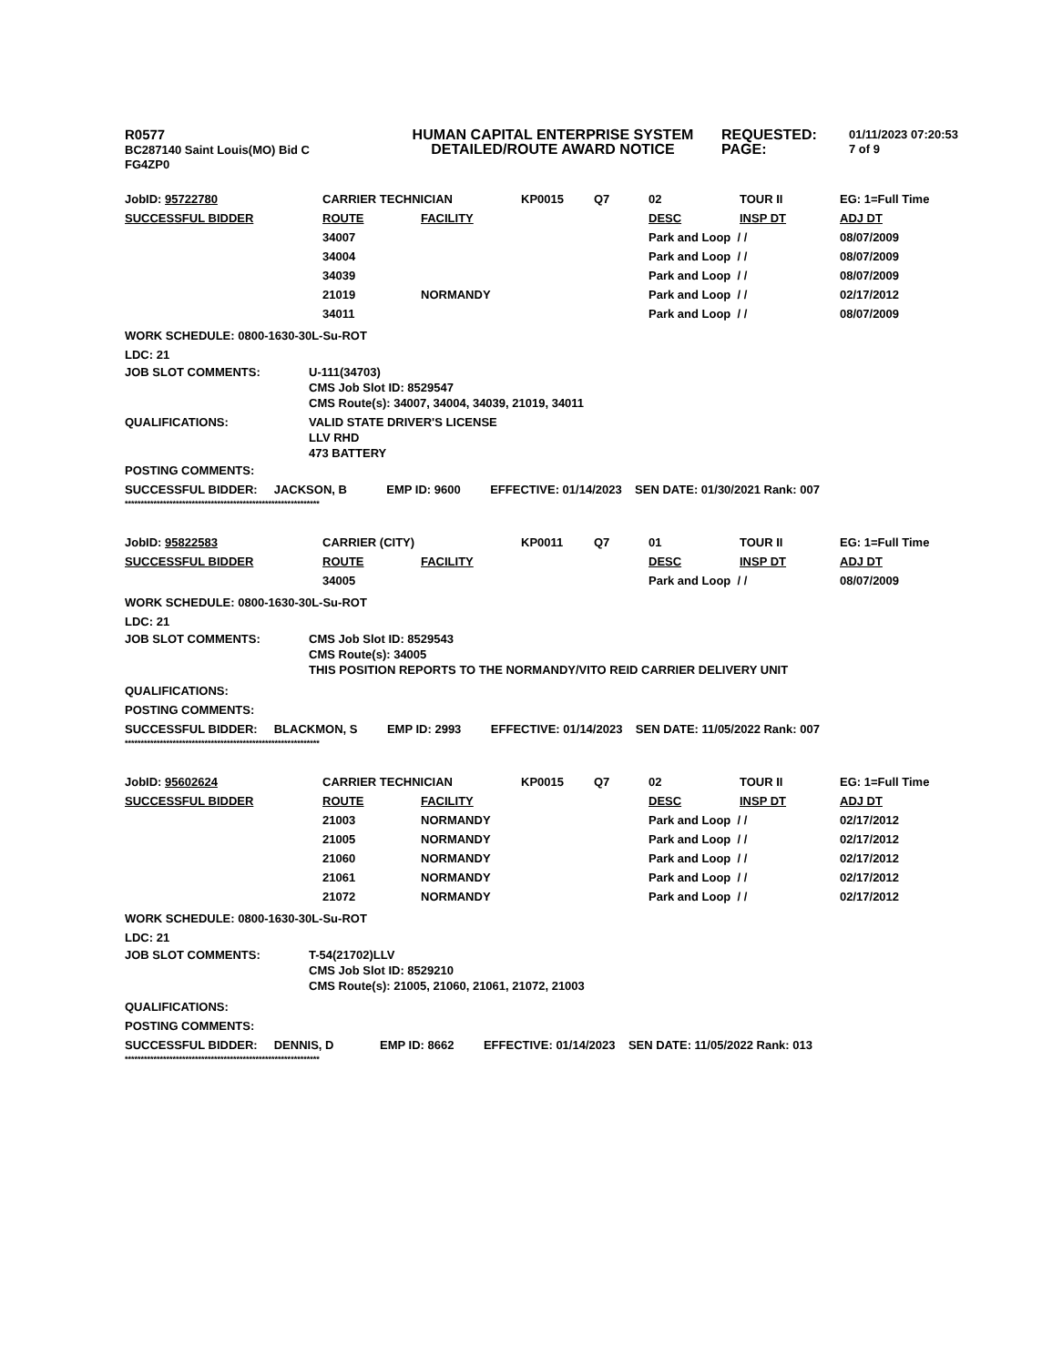R0577
BC287140 Saint Louis(MO) Bid C
FG4ZP0
HUMAN CAPITAL ENTERPRISE SYSTEM
DETAILED/ROUTE AWARD NOTICE
REQUESTED:
PAGE:
01/11/2023 07:20:53
7 of 9
| JobID: 95722780 | CARRIER TECHNICIAN | | KP0015 | Q7 | 02 | TOUR II | EG: 1=Full Time |
| SUCCESSFUL BIDDER | ROUTE | FACILITY | | | DESC | INSP DT | ADJ DT |
| | 34007 | | | | Park and Loop / / | | 08/07/2009 |
| | 34004 | | | | Park and Loop / / | | 08/07/2009 |
| | 34039 | | | | Park and Loop / / | | 08/07/2009 |
| | 21019 | NORMANDY | | | Park and Loop / / | | 02/17/2012 |
| | 34011 | | | | Park and Loop / / | | 08/07/2009 |
WORK SCHEDULE: 0800-1630-30L-Su-ROT
LDC: 21
JOB SLOT COMMENTS: U-111(34703)
CMS Job Slot ID: 8529547
CMS Route(s): 34007, 34004, 34039, 21019, 34011
QUALIFICATIONS: VALID STATE DRIVER'S LICENSE
LLV RHD
473 BATTERY
POSTING COMMENTS:
SUCCESSFUL BIDDER: JACKSON, B EMP ID: 9600 EFFECTIVE: 01/14/2023 SEN DATE: 01/30/2021 Rank: 007
*************************************************************
| JobID: 95822583 | CARRIER (CITY) | | KP0011 | Q7 | 01 | TOUR II | EG: 1=Full Time |
| SUCCESSFUL BIDDER | ROUTE | FACILITY | | | DESC | INSP DT | ADJ DT |
| | 34005 | | | | Park and Loop / / | | 08/07/2009 |
WORK SCHEDULE: 0800-1630-30L-Su-ROT
LDC: 21
JOB SLOT COMMENTS: CMS Job Slot ID: 8529543
CMS Route(s): 34005
THIS POSITION REPORTS TO THE NORMANDY/VITO REID CARRIER DELIVERY UNIT
QUALIFICATIONS:
POSTING COMMENTS:
SUCCESSFUL BIDDER: BLACKMON, S EMP ID: 2993 EFFECTIVE: 01/14/2023 SEN DATE: 11/05/2022 Rank: 007
*************************************************************
| JobID: 95602624 | CARRIER TECHNICIAN | | KP0015 | Q7 | 02 | TOUR II | EG: 1=Full Time |
| SUCCESSFUL BIDDER | ROUTE | FACILITY | | | DESC | INSP DT | ADJ DT |
| | 21003 | NORMANDY | | | Park and Loop / / | | 02/17/2012 |
| | 21005 | NORMANDY | | | Park and Loop / / | | 02/17/2012 |
| | 21060 | NORMANDY | | | Park and Loop / / | | 02/17/2012 |
| | 21061 | NORMANDY | | | Park and Loop / / | | 02/17/2012 |
| | 21072 | NORMANDY | | | Park and Loop / / | | 02/17/2012 |
WORK SCHEDULE: 0800-1630-30L-Su-ROT
LDC: 21
JOB SLOT COMMENTS: T-54(21702)LLV
CMS Job Slot ID: 8529210
CMS Route(s): 21005, 21060, 21061, 21072, 21003
QUALIFICATIONS:
POSTING COMMENTS:
SUCCESSFUL BIDDER: DENNIS, D EMP ID: 8662 EFFECTIVE: 01/14/2023 SEN DATE: 11/05/2022 Rank: 013
*************************************************************